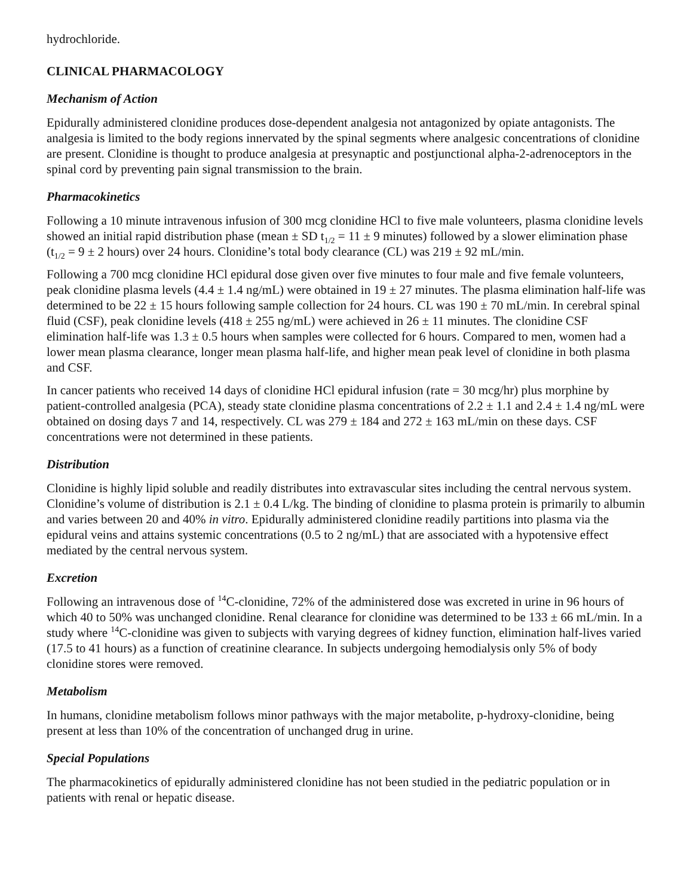hydrochloride.
CLINICAL PHARMACOLOGY
Mechanism of Action
Epidurally administered clonidine produces dose-dependent analgesia not antagonized by opiate antagonists. The analgesia is limited to the body regions innervated by the spinal segments where analgesic concentrations of clonidine are present. Clonidine is thought to produce analgesia at presynaptic and postjunctional alpha-2-adrenoceptors in the spinal cord by preventing pain signal transmission to the brain.
Pharmacokinetics
Following a 10 minute intravenous infusion of 300 mcg clonidine HCl to five male volunteers, plasma clonidine levels showed an initial rapid distribution phase (mean ± SD t<sub>1/2</sub> = 11 ± 9 minutes) followed by a slower elimination phase (t<sub>1/2</sub> = 9 ± 2 hours) over 24 hours. Clonidine’s total body clearance (CL) was 219 ± 92 mL/min.
Following a 700 mcg clonidine HCl epidural dose given over five minutes to four male and five female volunteers, peak clonidine plasma levels (4.4 ± 1.4 ng/mL) were obtained in 19 ± 27 minutes. The plasma elimination half-life was determined to be 22 ± 15 hours following sample collection for 24 hours. CL was 190 ± 70 mL/min. In cerebral spinal fluid (CSF), peak clonidine levels (418 ± 255 ng/mL) were achieved in 26 ± 11 minutes. The clonidine CSF elimination half-life was 1.3 ± 0.5 hours when samples were collected for 6 hours. Compared to men, women had a lower mean plasma clearance, longer mean plasma half-life, and higher mean peak level of clonidine in both plasma and CSF.
In cancer patients who received 14 days of clonidine HCl epidural infusion (rate = 30 mcg/hr) plus morphine by patient-controlled analgesia (PCA), steady state clonidine plasma concentrations of 2.2 ± 1.1 and 2.4 ± 1.4 ng/mL were obtained on dosing days 7 and 14, respectively. CL was 279 ± 184 and 272 ± 163 mL/min on these days. CSF concentrations were not determined in these patients.
Distribution
Clonidine is highly lipid soluble and readily distributes into extravascular sites including the central nervous system. Clonidine’s volume of distribution is 2.1 ± 0.4 L/kg. The binding of clonidine to plasma protein is primarily to albumin and varies between 20 and 40% in vitro. Epidurally administered clonidine readily partitions into plasma via the epidural veins and attains systemic concentrations (0.5 to 2 ng/mL) that are associated with a hypotensive effect mediated by the central nervous system.
Excretion
Following an intravenous dose of <sup>14</sup>C-clonidine, 72% of the administered dose was excreted in urine in 96 hours of which 40 to 50% was unchanged clonidine. Renal clearance for clonidine was determined to be 133 ± 66 mL/min. In a study where <sup>14</sup>C-clonidine was given to subjects with varying degrees of kidney function, elimination half-lives varied (17.5 to 41 hours) as a function of creatinine clearance. In subjects undergoing hemodialysis only 5% of body clonidine stores were removed.
Metabolism
In humans, clonidine metabolism follows minor pathways with the major metabolite, p-hydroxy-clonidine, being present at less than 10% of the concentration of unchanged drug in urine.
Special Populations
The pharmacokinetics of epidurally administered clonidine has not been studied in the pediatric population or in patients with renal or hepatic disease.